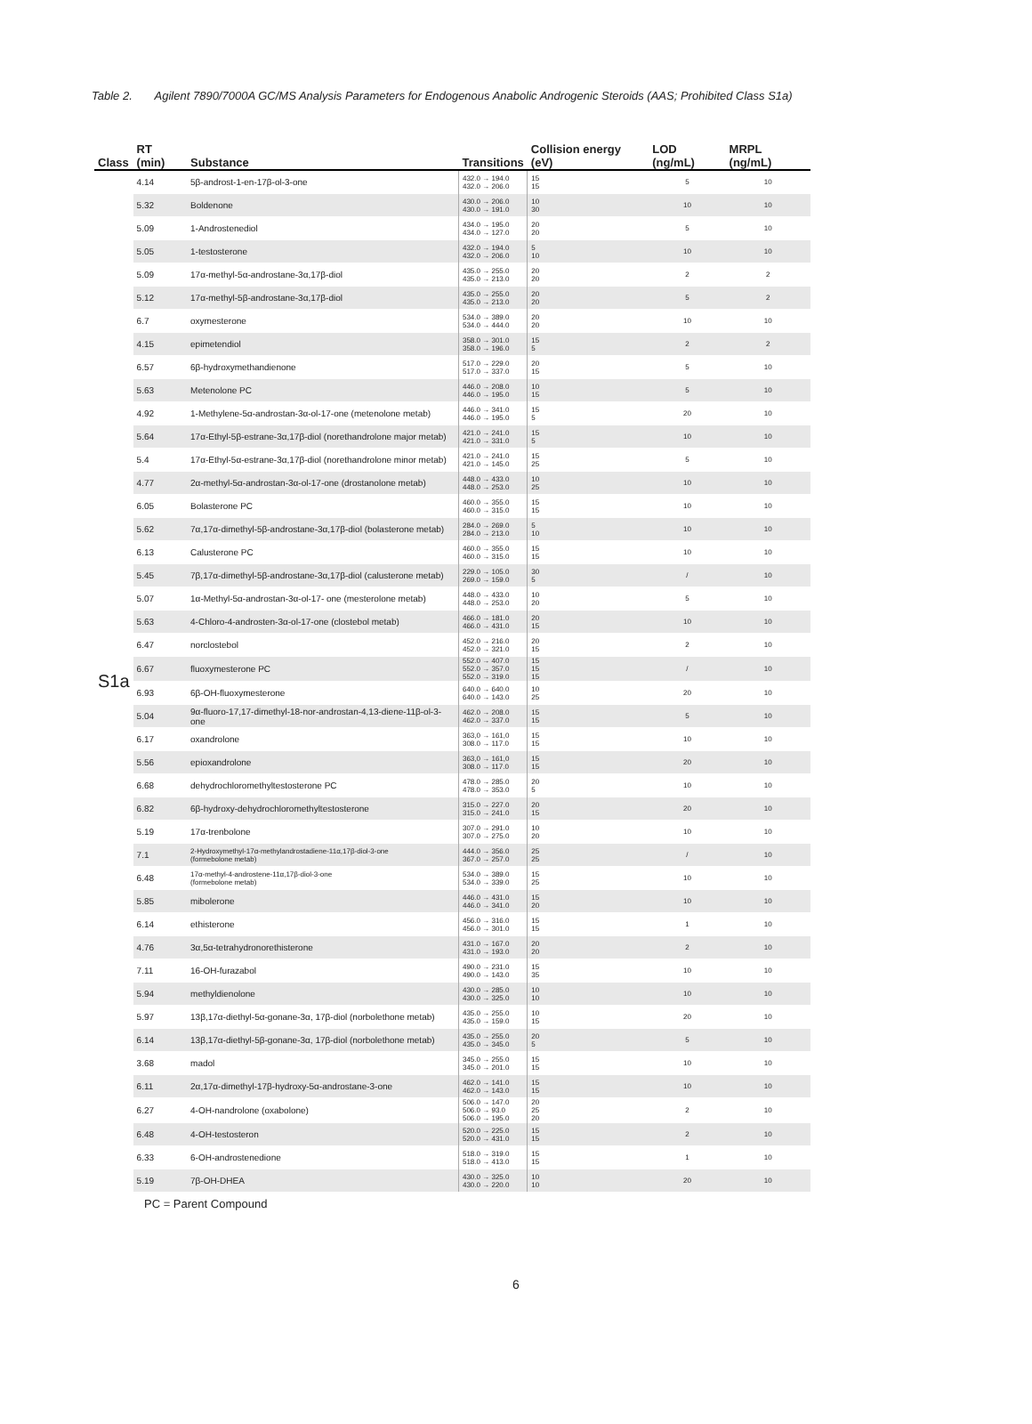Table 2. Agilent 7890/7000A GC/MS Analysis Parameters for Endogenous Anabolic Androgenic Steroids (AAS; Prohibited Class S1a)
| Class | RT (min) | Substance | Transitions | Collision energy (eV) | LOD (ng/mL) | MRPL (ng/mL) |
| --- | --- | --- | --- | --- | --- | --- |
| S1a | 4.14 | 5β-androst-1-en-17β-ol-3-one | 432.0 → 194.0 432.0 → 206.0 | 15 15 | 5 | 10 |
| | 5.32 | Boldenone | 430.0 → 206.0 430.0 → 191.0 | 10 30 | 10 | 10 |
| | 5.09 | 1-Androstenediol | 434.0 → 195.0 434.0 → 127.0 | 20 20 | 5 | 10 |
| | 5.05 | 1-testosterone | 432.0 → 194.0 432.0 → 206.0 | 5 10 | 10 | 10 |
| | 5.09 | 17α-methyl-5α-androstane-3α,17β-diol | 435.0 → 255.0 435.0 → 213.0 | 20 20 | 2 | 2 |
| | 5.12 | 17α-methyl-5β-androstane-3α,17β-diol | 435.0 → 255.0 435.0 → 213.0 | 20 20 | 5 | 2 |
| | 6.7 | oxymesterone | 534.0 → 389.0 534.0 → 444.0 | 20 20 | 10 | 10 |
| | 4.15 | epimetendiol | 358.0 → 301.0 358.0 → 196.0 | 15 5 | 2 | 2 |
| | 6.57 | 6β-hydroxymethandienone | 517.0 → 229.0 517.0 → 337.0 | 20 15 | 5 | 10 |
| | 5.63 | Metenolone PC | 446.0 → 208.0 446.0 → 195.0 | 10 15 | 5 | 10 |
| | 4.92 | 1-Methylene-5α-androstan-3α-ol-17-one (metenolone metab) | 446.0 → 341.0 446.0 → 195.0 | 15 5 | 20 | 10 |
| | 5.64 | 17α-Ethyl-5β-estrane-3α,17β-diol (norethandrolone major metab) | 421.0 → 241.0 421.0 → 331.0 | 15 5 | 10 | 10 |
| | 5.4 | 17α-Ethyl-5α-estrane-3α,17β-diol (norethandrolone minor metab) | 421.0 → 241.0 421.0 → 145.0 | 15 25 | 5 | 10 |
| | 4.77 | 2α-methyl-5α-androstan-3α-ol-17-one (drostanolone metab) | 448.0 → 433.0 448.0 → 253.0 | 10 25 | 10 | 10 |
| | 6.05 | Bolasterone PC | 460.0 → 355.0 460.0 → 315.0 | 15 15 | 10 | 10 |
| | 5.62 | 7α,17α-dimethyl-5β-androstane-3α,17β-diol (bolasterone metab) | 284.0 → 269.0 284.0 → 213.0 | 5 10 | 10 | 10 |
| | 6.13 | Calusterone PC | 460.0 → 355.0 460.0 → 315.0 | 15 15 | 10 | 10 |
| | 5.45 | 7β,17α-dimethyl-5β-androstane-3α,17β-diol (calusterone metab) | 229.0 → 105.0 269.0 → 159.0 | 30 5 | / | 10 |
| | 5.07 | 1α-Methyl-5α-androstan-3α-ol-17- one (mesterolone metab) | 448.0 → 433.0 448.0 → 253.0 | 10 20 | 5 | 10 |
| | 5.63 | 4-Chloro-4-androsten-3α-ol-17-one (clostebol metab) | 466.0 → 181.0 466.0 → 431.0 | 20 15 | 10 | 10 |
| | 6.47 | norclostebol | 452.0 → 216.0 452.0 → 321.0 | 20 15 | 2 | 10 |
| | 6.67 | fluoxymesterone PC | 552.0 → 407.0 552.0 → 357.0 552.0 → 319.0 | 15 15 15 | / | 10 |
| | 6.93 | 6β-OH-fluoxymesterone | 640.0 → 640.0 640.0 → 143.0 | 10 25 | 20 | 10 |
| | 5.04 | 9α-fluoro-17,17-dimethyl-18-nor-androstan-4,13-diene-11β-ol-3-one | 462.0 → 208.0 462.0 → 337.0 | 15 15 | 5 | 10 |
| | 6.17 | oxandrolone | 363,0 → 161,0 308.0 → 117.0 | 15 15 | 10 | 10 |
| | 5.56 | epioxandrolone | 363,0 → 161,0 308.0 → 117.0 | 15 15 | 20 | 10 |
| | 6.68 | dehydrochloromethyltestosterone PC | 478.0 → 285.0 478.0 → 353.0 | 20 5 | 10 | 10 |
| | 6.82 | 6β-hydroxy-dehydrochloromethyltestosterone | 315.0 → 227.0 315.0 → 241.0 | 20 15 | 20 | 10 |
| | 5.19 | 17α-trenbolone | 307.0 → 291.0 307.0 → 275.0 | 10 20 | 10 | 10 |
| | 7.1 | 2-Hydroxymethyl-17α-methylandrostadiene-11α,17β-diol-3-one (formebolone metab) | 444.0 → 356.0 367.0 → 257.0 | 25 25 | / | 10 |
| | 6.48 | 17α-methyl-4-androstene-11α,17β-diol-3-one (formebolone metab) | 534.0 → 389.0 534.0 → 339.0 | 15 25 | 10 | 10 |
| | 5.85 | mibolerone | 446.0 → 431.0 446.0 → 341.0 | 15 20 | 10 | 10 |
| | 6.14 | ethisterone | 456.0 → 316.0 456.0 → 301.0 | 15 15 | 1 | 10 |
| | 4.76 | 3α,5α-tetrahydronorethisterone | 431.0 → 167.0 431.0 → 193.0 | 20 20 | 2 | 10 |
| | 7.11 | 16-OH-furazabol | 490.0 → 231.0 490.0 → 143.0 | 15 35 | 10 | 10 |
| | 5.94 | methyldienolone | 430.0 → 285.0 430.0 → 325.0 | 10 10 | 10 | 10 |
| | 5.97 | 13β,17α-diethyl-5α-gonane-3α, 17β-diol (norbolethone metab) | 435.0 → 255.0 435.0 → 159.0 | 10 15 | 20 | 10 |
| | 6.14 | 13β,17α-diethyl-5β-gonane-3α, 17β-diol (norbolethone metab) | 435.0 → 255.0 435.0 → 345.0 | 20 5 | 5 | 10 |
| | 3.68 | madol | 345.0 → 255.0 345.0 → 201.0 | 15 15 | 10 | 10 |
| | 6.11 | 2α,17α-dimethyl-17β-hydroxy-5α-androstane-3-one | 462.0 → 141.0 462.0 → 143.0 | 15 15 | 10 | 10 |
| | 6.27 | 4-OH-nandrolone (oxabolone) | 506.0 → 147.0 506.0 → 93.0 506.0 → 195.0 | 20 25 20 | 2 | 10 |
| | 6.48 | 4-OH-testosteron | 520.0 → 225.0 520.0 → 431.0 | 15 15 | 2 | 10 |
| | 6.33 | 6-OH-androstenedione | 518.0 → 319.0 518.0 → 413.0 | 15 15 | 1 | 10 |
| | 5.19 | 7β-OH-DHEA | 430.0 → 325.0 430.0 → 220.0 | 10 10 | 20 | 10 |
PC = Parent Compound
6